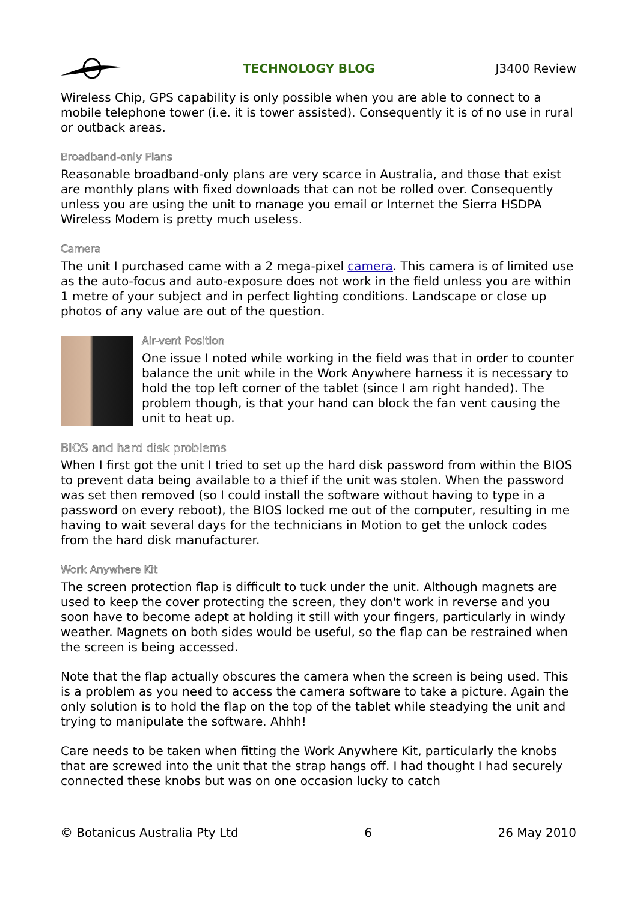TECHNOLOGY BLOG J3400 Review
Wireless Chip, GPS capability is only possible when you are able to connect to a mobile telephone tower (i.e. it is tower assisted). Consequently it is of no use in rural or outback areas.
Broadband-only Plans
Reasonable broadband-only plans are very scarce in Australia, and those that exist are monthly plans with fixed downloads that can not be rolled over. Consequently unless you are using the unit to manage you email or Internet the Sierra HSDPA Wireless Modem is pretty much useless.
Camera
The unit I purchased came with a 2 mega-pixel camera. This camera is of limited use as the auto-focus and auto-exposure does not work in the field unless you are within 1 metre of your subject and in perfect lighting conditions. Landscape or close up photos of any value are out of the question.
Air-vent Position
One issue I noted while working in the field was that in order to counter balance the unit while in the Work Anywhere harness it is necessary to hold the top left corner of the tablet (since I am right handed). The problem though, is that your hand can block the fan vent causing the unit to heat up.
BIOS and hard disk problems
When I first got the unit I tried to set up the hard disk password from within the BIOS to prevent data being available to a thief if the unit was stolen. When the password was set then removed (so I could install the software without having to type in a password on every reboot), the BIOS locked me out of the computer, resulting in me having to wait several days for the technicians in Motion to get the unlock codes from the hard disk manufacturer.
Work Anywhere Kit
The screen protection flap is difficult to tuck under the unit. Although magnets are used to keep the cover protecting the screen, they don't work in reverse and you soon have to become adept at holding it still with your fingers, particularly in windy weather. Magnets on both sides would be useful, so the flap can be restrained when the screen is being accessed.
Note that the flap actually obscures the camera when the screen is being used. This is a problem as you need to access the camera software to take a picture. Again the only solution is to hold the flap on the top of the tablet while steadying the unit and trying to manipulate the software. Ahhh!
Care needs to be taken when fitting the Work Anywhere Kit, particularly the knobs that are screwed into the unit that the strap hangs off. I had thought I had securely connected these knobs but was on one occasion lucky to catch
© Botanicus Australia Pty Ltd 6 26 May 2010